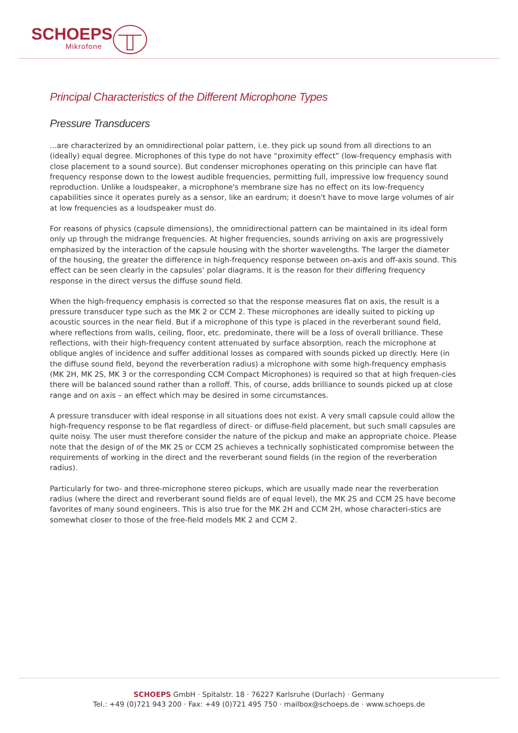SCHOEPS
Mikrofone
Principal Characteristics of the Different Microphone Types
Pressure Transducers
...are characterized by an omnidirectional polar pattern, i.e. they pick up sound from all directions to an (ideally) equal degree. Microphones of this type do not have “proximity effect” (low-frequency emphasis with close placement to a sound source). But condenser microphones operating on this principle can have flat frequency response down to the lowest audible frequencies, permitting full, impressive low frequency sound reproduction. Unlike a loudspeaker, a microphone's membrane size has no effect on its low-frequency capabilities since it operates purely as a sensor, like an eardrum; it doesn't have to move large volumes of air at low frequencies as a loudspeaker must do.
For reasons of physics (capsule dimensions), the omnidirectional pattern can be maintained in its ideal form only up through the midrange frequencies. At higher frequencies, sounds arriving on axis are progressively emphasized by the interaction of the capsule housing with the shorter wavelengths. The larger the diameter of the housing, the greater the difference in high-frequency response between on-axis and off-axis sound. This effect can be seen clearly in the capsules’ polar diagrams. It is the reason for their differing frequency response in the direct versus the diffuse sound field.
When the high-frequency emphasis is corrected so that the response measures flat on axis, the result is a pressure transducer type such as the MK 2 or CCM 2. These microphones are ideally suited to picking up acoustic sources in the near field. But if a microphone of this type is placed in the reverberant sound field, where reflections from walls, ceiling, floor, etc. predominate, there will be a loss of overall brilliance. These reflections, with their high-frequency content attenuated by surface absorption, reach the microphone at oblique angles of incidence and suffer additional losses as compared with sounds picked up directly. Here (in the diffuse sound field, beyond the reverberation radius) a microphone with some high-frequency emphasis (MK 2H, MK 2S, MK 3 or the corresponding CCM Compact Microphones) is required so that at high frequen-cies there will be balanced sound rather than a rolloff. This, of course, adds brilliance to sounds picked up at close range and on axis – an effect which may be desired in some circumstances.
A pressure transducer with ideal response in all situations does not exist. A very small capsule could allow the high-frequency response to be flat regardless of direct- or diffuse-field placement, but such small capsules are quite noisy. The user must therefore consider the nature of the pickup and make an appropriate choice. Please note that the design of of the MK 2S or CCM 2S achieves a technically sophisticated compromise between the requirements of working in the direct and the reverberant sound fields (in the region of the reverberation radius).
Particularly for two- and three-microphone stereo pickups, which are usually made near the reverberation radius (where the direct and reverberant sound fields are of equal level), the MK 2S and CCM 2S have become favorites of many sound engineers. This is also true for the MK 2H and CCM 2H, whose characteri-stics are somewhat closer to those of the free-field models MK 2 and CCM 2.
SCHOEPS GmbH · Spitalstr. 18 · 76227 Karlsruhe (Durlach) · Germany
Tel.: +49 (0)721 943 200 · Fax: +49 (0)721 495 750 · mailbox@schoeps.de · www.schoeps.de